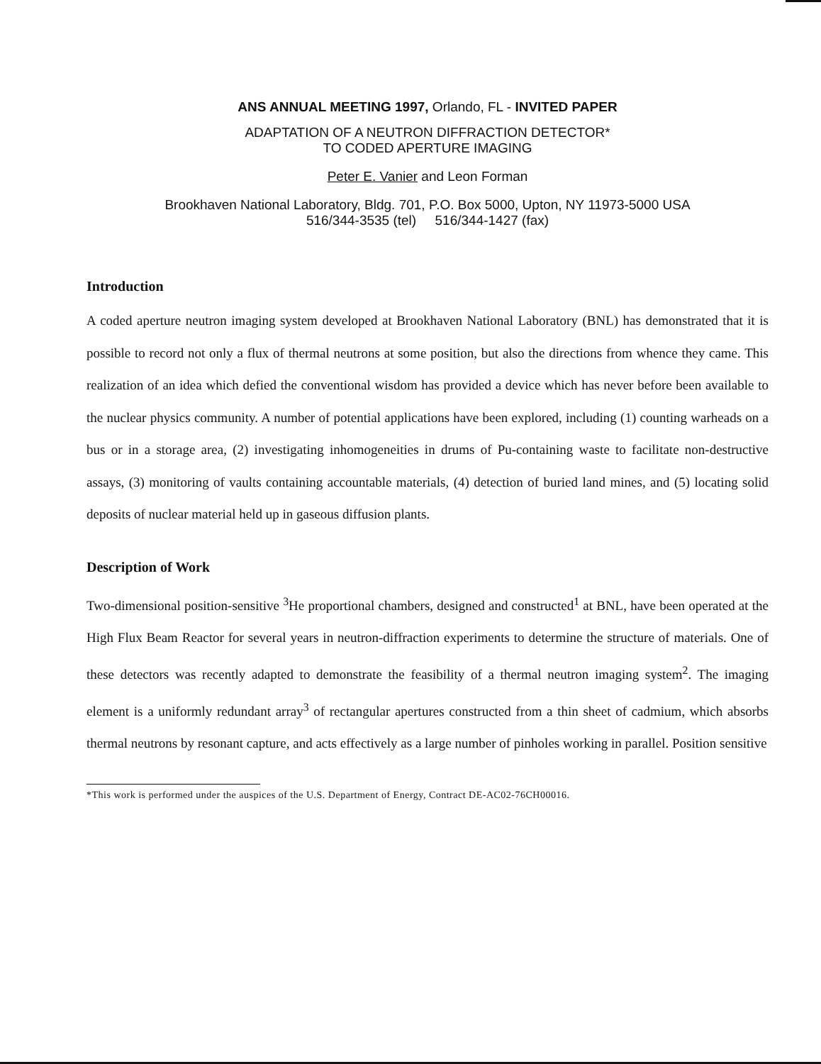ANS ANNUAL MEETING 1997, Orlando, FL - INVITED PAPER
ADAPTATION OF A NEUTRON DIFFRACTION DETECTOR*
TO CODED APERTURE IMAGING
Peter E. Vanier and Leon Forman
Brookhaven National Laboratory, Bldg. 701, P.O. Box 5000, Upton, NY 11973-5000 USA
516/344-3535 (tel) 516/344-1427 (fax)
Introduction
A coded aperture neutron imaging system developed at Brookhaven National Laboratory (BNL) has demonstrated that it is possible to record not only a flux of thermal neutrons at some position, but also the directions from whence they came. This realization of an idea which defied the conventional wisdom has provided a device which has never before been available to the nuclear physics community. A number of potential applications have been explored, including (1) counting warheads on a bus or in a storage area, (2) investigating inhomogeneities in drums of Pu-containing waste to facilitate non-destructive assays, (3) monitoring of vaults containing accountable materials, (4) detection of buried land mines, and (5) locating solid deposits of nuclear material held up in gaseous diffusion plants.
Description of Work
Two-dimensional position-sensitive <sup>3</sup>He proportional chambers, designed and constructed<sup>1</sup> at BNL, have been operated at the High Flux Beam Reactor for several years in neutron-diffraction experiments to determine the structure of materials. One of these detectors was recently adapted to demonstrate the feasibility of a thermal neutron imaging system<sup>2</sup>. The imaging element is a uniformly redundant array<sup>3</sup> of rectangular apertures constructed from a thin sheet of cadmium, which absorbs thermal neutrons by resonant capture, and acts effectively as a large number of pinholes working in parallel. Position sensitive
*This work is performed under the auspices of the U.S. Department of Energy, Contract DE-AC02-76CH00016.